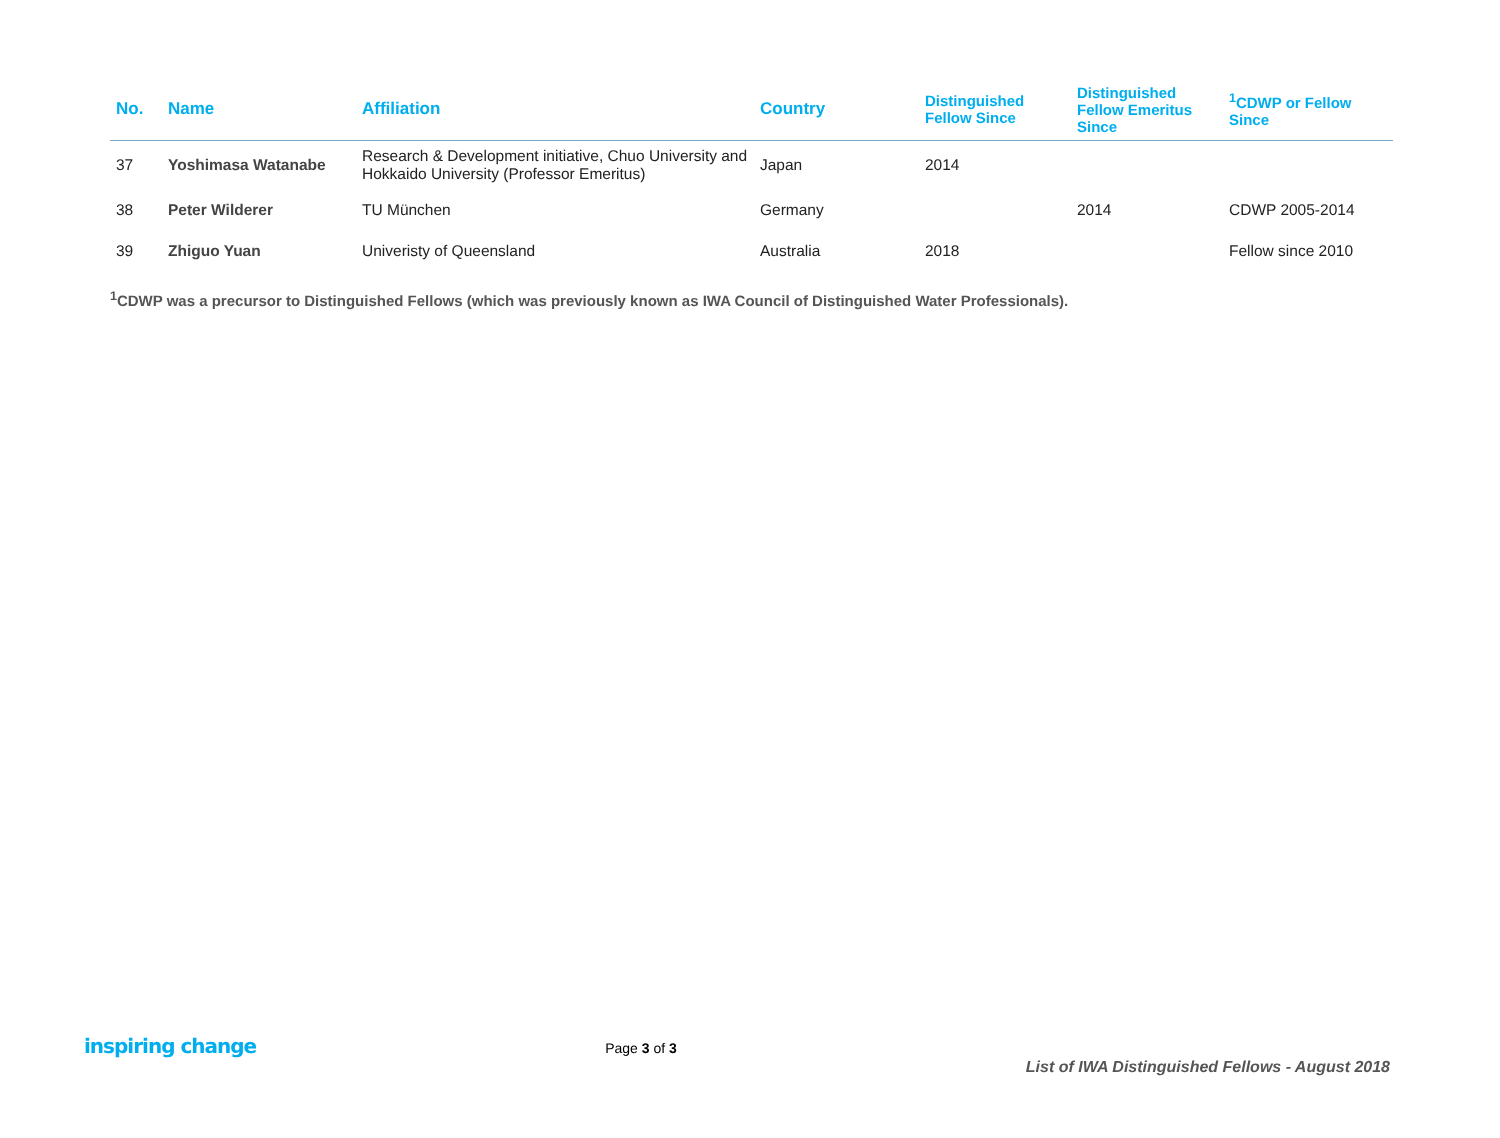| No. | Name | Affiliation | Country | Distinguished Fellow Since | Distinguished Fellow Emeritus Since | <sup>1</sup> CDWP or Fellow Since |
| --- | --- | --- | --- | --- | --- | --- |
| 37 | Yoshimasa Watanabe | Research & Development initiative, Chuo University and Hokkaido University (Professor Emeritus) | Japan | 2014 | | |
| 38 | Peter Wilderer | TU München | Germany | | 2014 | CDWP 2005-2014 |
| 39 | Zhiguo Yuan | Univeristy of Queensland | Australia | 2018 | | Fellow since 2010 |
<sup>1</sup> CDWP was a precursor to Distinguished Fellows (which was previously known as IWA Council of Distinguished Water Professionals).
inspiring change
Page 3 of 3
List of IWA Distinguished Fellows - August 2018